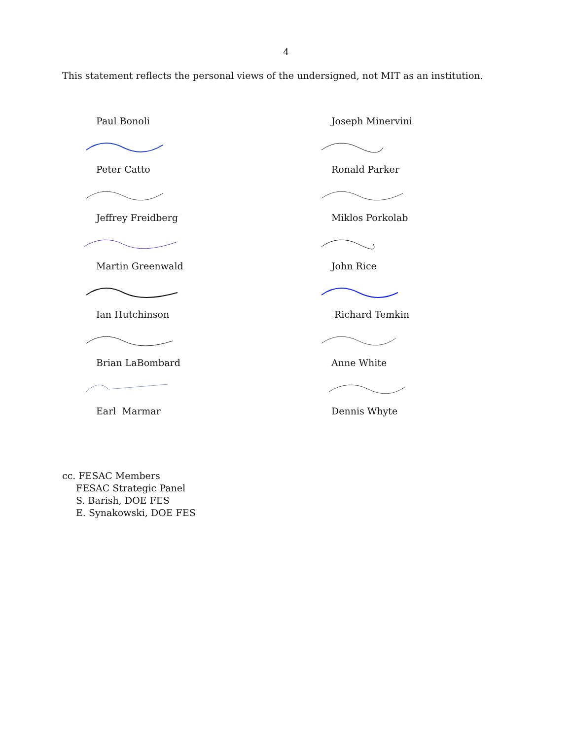4
This statement reflects the personal views of the undersigned, not MIT as an institution.
Paul Bonoli
Peter Catto
Jeffrey Freidberg
Martin Greenwald
Ian Hutchinson
Brian LaBombard
Earl Marmar
Joseph Minervini
Ronald Parker
Miklos Porkolab
John Rice
Richard Temkin
Anne White
Dennis Whyte
cc. FESAC Members
FESAC Strategic Panel
S. Barish, DOE FES
E. Synakowski, DOE FES